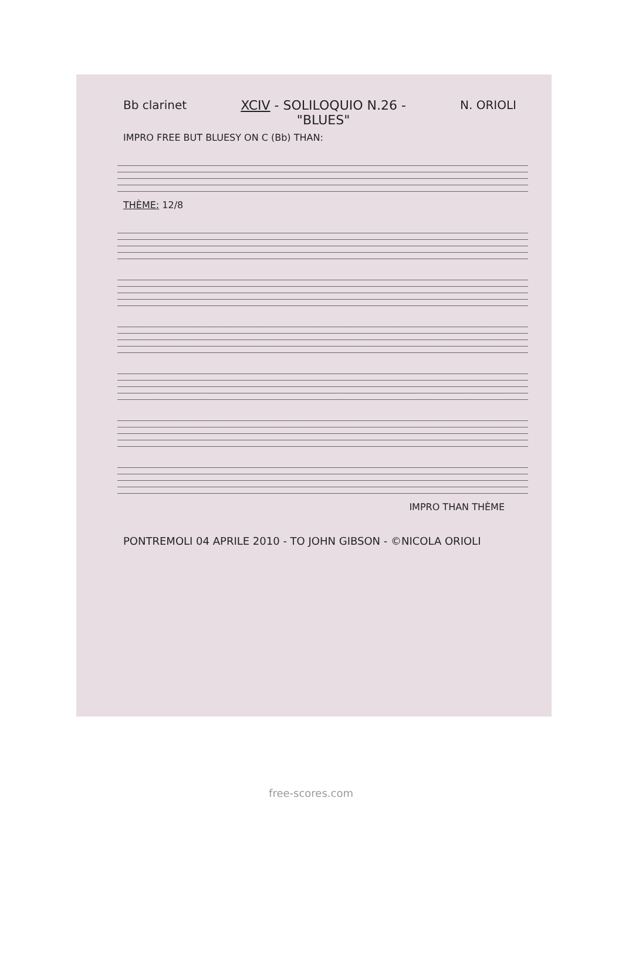Bb clarinet XCIV - SOLILOQUIO N.26 -
"BLUES" N. ORIOLI
IMPRO FREE BUT BLUESY ON C (Bb) THAN:
THÈME: 12/8
IMPRO THAN THÈME
PONTREMOLI 04 APRILE 2010 - TO JOHN GIBSON - ©NICOLA ORIOLI
free-scores.com